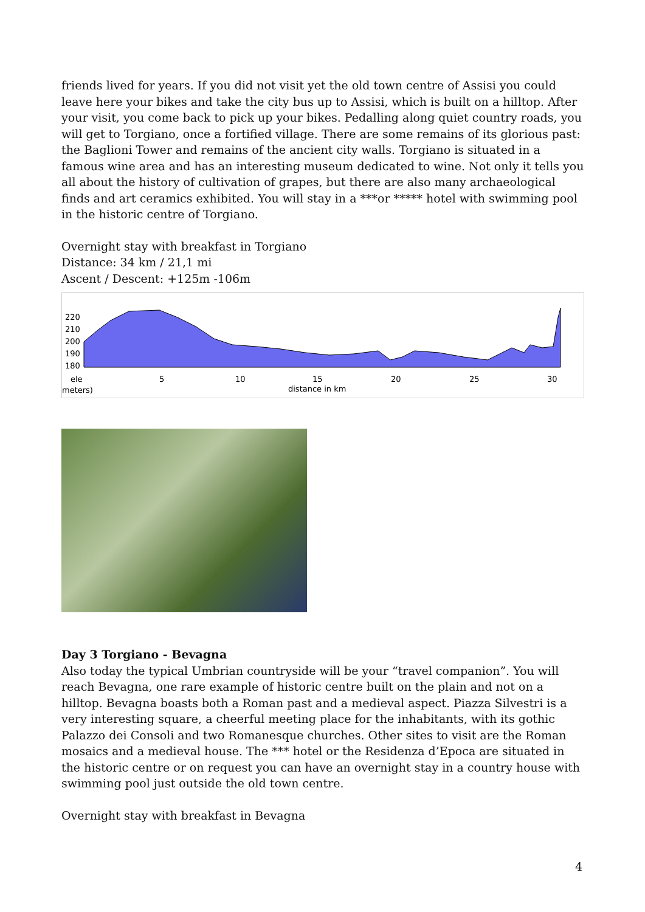friends lived for years. If you did not visit yet the old town centre of Assisi you could leave here your bikes and take the city bus up to Assisi, which is built on a hilltop. After your visit, you come back to pick up your bikes. Pedalling along quiet country roads, you will get to Torgiano, once a fortified village. There are some remains of its glorious past: the Baglioni Tower and remains of the ancient city walls. Torgiano is situated in a famous wine area and has an interesting museum dedicated to wine. Not only it tells you all about the history of cultivation of grapes, but there are also many archaeological finds and art ceramics exhibited. You will stay in a ***or ***** hotel with swimming pool in the historic centre of Torgiano.
Overnight stay with breakfast in Torgiano
Distance: 34 km / 21,1 mi
Ascent / Descent: +125m -106m
220
210
200
190
180
ele
meters)
5
10
15
20
25
30
distance in km
Day 3 Torgiano - Bevagna
Also today the typical Umbrian countryside will be your “travel companion”. You will reach Bevagna, one rare example of historic centre built on the plain and not on a hilltop. Bevagna boasts both a Roman past and a medieval aspect. Piazza Silvestri is a very interesting square, a cheerful meeting place for the inhabitants, with its gothic Palazzo dei Consoli and two Romanesque churches. Other sites to visit are the Roman mosaics and a medieval house. The *** hotel or the Residenza d’Epoca are situated in the historic centre or on request you can have an overnight stay in a country house with swimming pool just outside the old town centre.
Overnight stay with breakfast in Bevagna
4